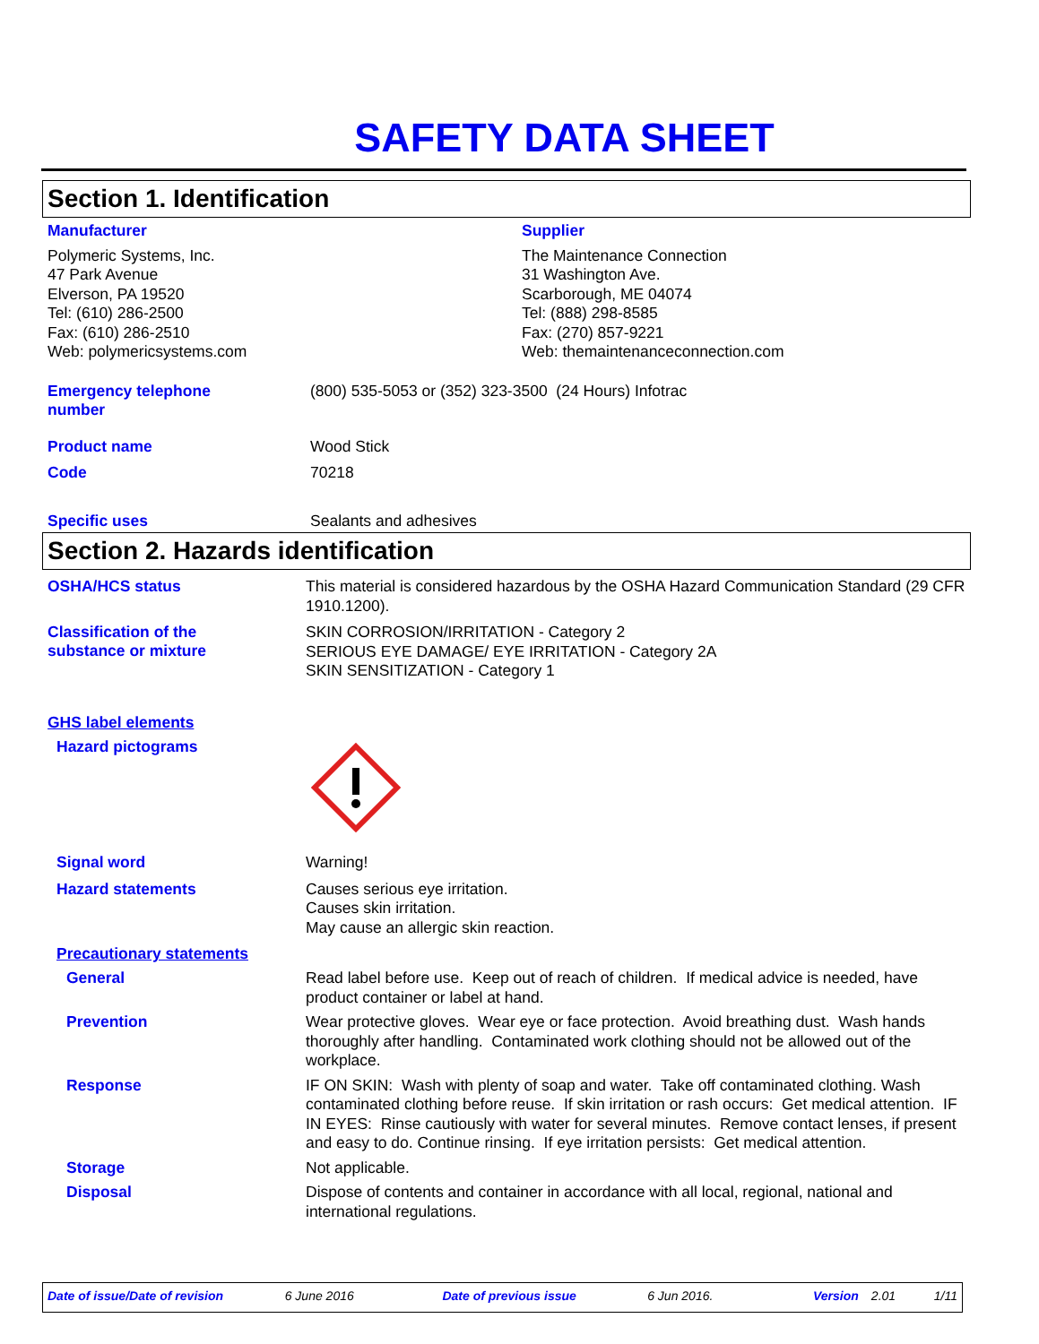SAFETY DATA SHEET
Section 1. Identification
Manufacturer
Polymeric Systems, Inc.
47 Park Avenue
Elverson, PA 19520
Tel: (610) 286-2500
Fax: (610) 286-2510
Web: polymericsystems.com
Supplier
The Maintenance Connection
31 Washington Ave.
Scarborough, ME 04074
Tel: (888) 298-8585
Fax: (270) 857-9221
Web: themaintenanceconnection.com
Emergency telephone
number
(800) 535-5053 or (352) 323-3500 (24 Hours) Infotrac
Product name
Wood Stick
Code
70218
Specific uses
Sealants and adhesives
Section 2. Hazards identification
OSHA/HCS status
This material is considered hazardous by the OSHA Hazard Communication Standard (29 CFR 1910.1200).
Classification of the
substance or mixture
SKIN CORROSION/IRRITATION - Category 2
SERIOUS EYE DAMAGE/ EYE IRRITATION - Category 2A
SKIN SENSITIZATION - Category 1
GHS label elements
Hazard pictograms
Signal word
Warning!
Hazard statements
Causes serious eye irritation.
Causes skin irritation.
May cause an allergic skin reaction.
Precautionary statements
General
Read label before use. Keep out of reach of children. If medical advice is needed, have product container or label at hand.
Prevention
Wear protective gloves. Wear eye or face protection. Avoid breathing dust. Wash hands thoroughly after handling. Contaminated work clothing should not be allowed out of the workplace.
Response
IF ON SKIN: Wash with plenty of soap and water. Take off contaminated clothing. Wash contaminated clothing before reuse. If skin irritation or rash occurs: Get medical attention. IF IN EYES: Rinse cautiously with water for several minutes. Remove contact lenses, if present and easy to do. Continue rinsing. If eye irritation persists: Get medical attention.
Storage
Not applicable.
Disposal
Dispose of contents and container in accordance with all local, regional, national and international regulations.
Date of issue/Date of revision 6 June 2016 Date of previous issue 6 Jun 2016. Version 2.01 1/11